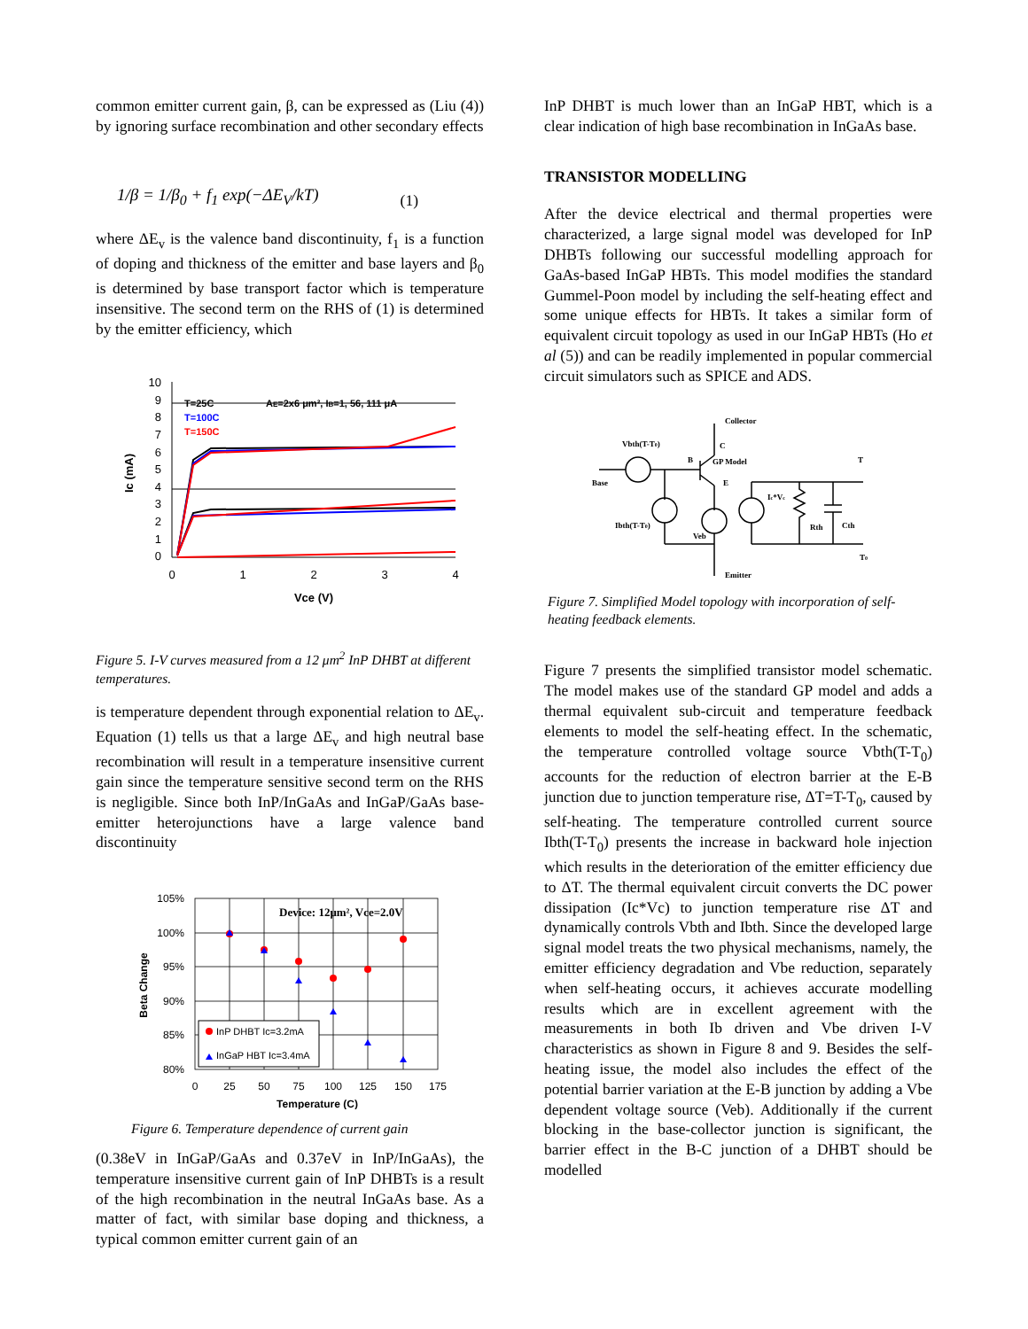common emitter current gain, β, can be expressed as (Liu (4)) by ignoring surface recombination and other secondary effects
1/β = 1/β<sub>0</sub> + f<sub>1</sub> exp(−ΔE<sub>V</sub>/kT)
(1)
where ΔE<sub>v</sub> is the valence band discontinuity, f<sub>1</sub> is a function of doping and thickness of the emitter and base layers and β<sub>0</sub> is determined by base transport factor which is temperature insensitive. The second term on the RHS of (1) is determined by the emitter efficiency, which
10
9
8
7
6
5
4
3
2
1
0
T=25C
T=100C
T=150C
AE=2x6 μm², IB=1, 56, 111 μA
0
1
2
3
4
Vce (V)
Ic (mA)
Figure 5. I-V curves measured from a 12 μm<sup>2</sup> InP DHBT at different temperatures.
is temperature dependent through exponential relation to ΔE<sub>v</sub>. Equation (1) tells us that a large ΔE<sub>v</sub> and high neutral base recombination will result in a temperature insensitive current gain since the temperature sensitive second term on the RHS is negligible. Since both InP/InGaAs and InGaP/GaAs base-emitter heterojunctions have a large valence band discontinuity
105%
100%
95%
90%
85%
80%
Device: 12μm², Vce=2.0V
InP DHBT Ic=3.2mA
InGaP HBT Ic=3.4mA
0
25
50
75
100
125
150
175
Temperature (C)
Beta Change
Figure 6. Temperature dependence of current gain
(0.38eV in InGaP/GaAs and 0.37eV in InP/InGaAs), the temperature insensitive current gain of InP DHBTs is a result of the high recombination in the neutral InGaAs base. As a matter of fact, with similar base doping and thickness, a typical common emitter current gain of an
InP DHBT is much lower than an InGaP HBT, which is a clear indication of high base recombination in InGaAs base.
TRANSISTOR MODELLING
After the device electrical and thermal properties were characterized, a large signal model was developed for InP DHBTs following our successful modelling approach for GaAs-based InGaP HBTs. This model modifies the standard Gummel-Poon model by including the self-heating effect and some unique effects for HBTs. It takes a similar form of equivalent circuit topology as used in our InGaP HBTs (Ho et al (5)) and can be readily implemented in popular commercial circuit simulators such as SPICE and ADS.
Collector
Vbth(T-T0)
C
B
GP Model
T
Base
E
Ic*Vc
Ibth(T-T0)
Rth
Cth
Veb
T0
Emitter
Figure 7. Simplified Model topology with incorporation of self-heating feedback elements.
Figure 7 presents the simplified transistor model schematic. The model makes use of the standard GP model and adds a thermal equivalent sub-circuit and temperature feedback elements to model the self-heating effect. In the schematic, the temperature controlled voltage source Vbth(T-T<sub>0</sub>) accounts for the reduction of electron barrier at the E-B junction due to junction temperature rise, ΔT=T-T<sub>0</sub>, caused by self-heating. The temperature controlled current source Ibth(T-T<sub>0</sub>) presents the increase in backward hole injection which results in the deterioration of the emitter efficiency due to ΔT. The thermal equivalent circuit converts the DC power dissipation (Ic*Vc) to junction temperature rise ΔT and dynamically controls Vbth and Ibth. Since the developed large signal model treats the two physical mechanisms, namely, the emitter efficiency degradation and Vbe reduction, separately when self-heating occurs, it achieves accurate modelling results which are in excellent agreement with the measurements in both Ib driven and Vbe driven I-V characteristics as shown in Figure 8 and 9. Besides the self-heating issue, the model also includes the effect of the potential barrier variation at the E-B junction by adding a Vbe dependent voltage source (Veb). Additionally if the current blocking in the base-collector junction is significant, the barrier effect in the B-C junction of a DHBT should be modelled